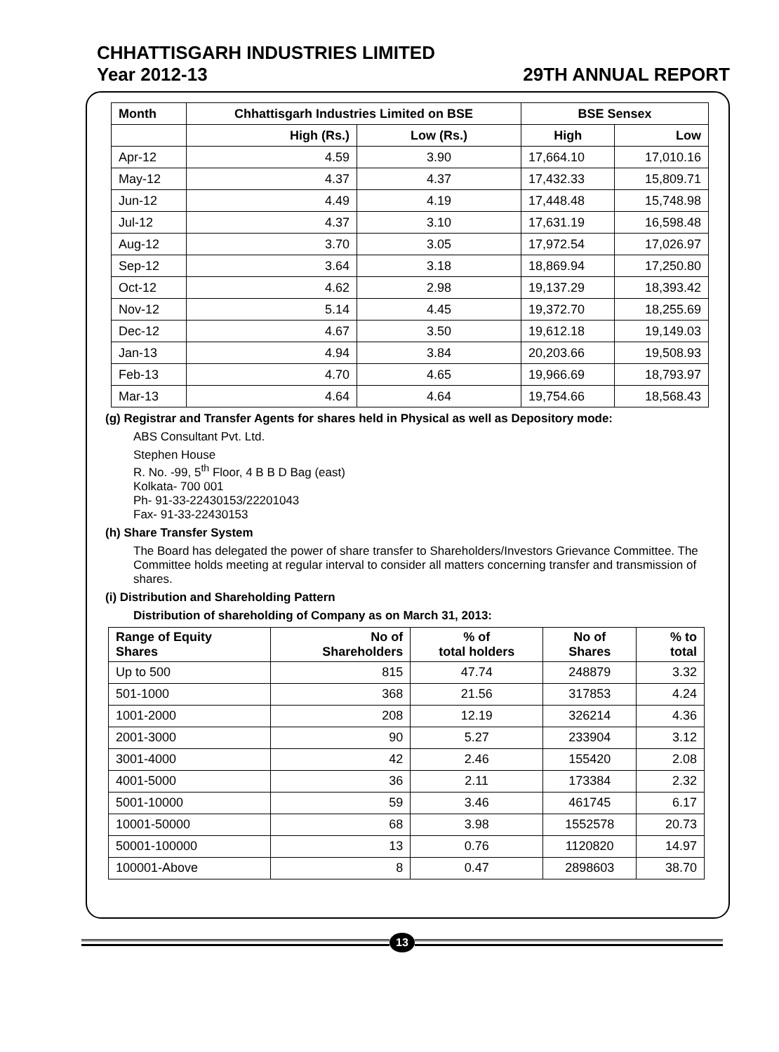CHHATTISGARH INDUSTRIES LIMITED
Year 2012-13 29TH ANNUAL REPORT
| Month | Chhattisgarh Industries Limited on BSE | | BSE Sensex | |
| --- | --- | --- | --- | --- |
| | High (Rs.) | Low (Rs.) | High | Low |
| Apr-12 | 4.59 | 3.90 | 17,664.10 | 17,010.16 |
| May-12 | 4.37 | 4.37 | 17,432.33 | 15,809.71 |
| Jun-12 | 4.49 | 4.19 | 17,448.48 | 15,748.98 |
| Jul-12 | 4.37 | 3.10 | 17,631.19 | 16,598.48 |
| Aug-12 | 3.70 | 3.05 | 17,972.54 | 17,026.97 |
| Sep-12 | 3.64 | 3.18 | 18,869.94 | 17,250.80 |
| Oct-12 | 4.62 | 2.98 | 19,137.29 | 18,393.42 |
| Nov-12 | 5.14 | 4.45 | 19,372.70 | 18,255.69 |
| Dec-12 | 4.67 | 3.50 | 19,612.18 | 19,149.03 |
| Jan-13 | 4.94 | 3.84 | 20,203.66 | 19,508.93 |
| Feb-13 | 4.70 | 4.65 | 19,966.69 | 18,793.97 |
| Mar-13 | 4.64 | 4.64 | 19,754.66 | 18,568.43 |
(g) Registrar and Transfer Agents for shares held in Physical as well as Depository mode:
ABS Consultant Pvt. Ltd.
Stephen House
R. No. -99, 5<sup>th</sup> Floor, 4 B B D Bag (east)
Kolkata- 700 001
Ph- 91-33-22430153/22201043
Fax- 91-33-22430153
(h) Share Transfer System
The Board has delegated the power of share transfer to Shareholders/Investors Grievance Committee. The Committee holds meeting at regular interval to consider all matters concerning transfer and transmission of shares.
(i) Distribution and Shareholding Pattern
Distribution of shareholding of Company as on March 31, 2013:
| Range of Equity Shares | No of Shareholders | % of total holders | No of Shares | % to total |
| --- | --- | --- | --- | --- |
| Up to 500 | 815 | 47.74 | 248879 | 3.32 |
| 501-1000 | 368 | 21.56 | 317853 | 4.24 |
| 1001-2000 | 208 | 12.19 | 326214 | 4.36 |
| 2001-3000 | 90 | 5.27 | 233904 | 3.12 |
| 3001-4000 | 42 | 2.46 | 155420 | 2.08 |
| 4001-5000 | 36 | 2.11 | 173384 | 2.32 |
| 5001-10000 | 59 | 3.46 | 461745 | 6.17 |
| 10001-50000 | 68 | 3.98 | 1552578 | 20.73 |
| 50001-100000 | 13 | 0.76 | 1120820 | 14.97 |
| 100001-Above | 8 | 0.47 | 2898603 | 38.70 |
13